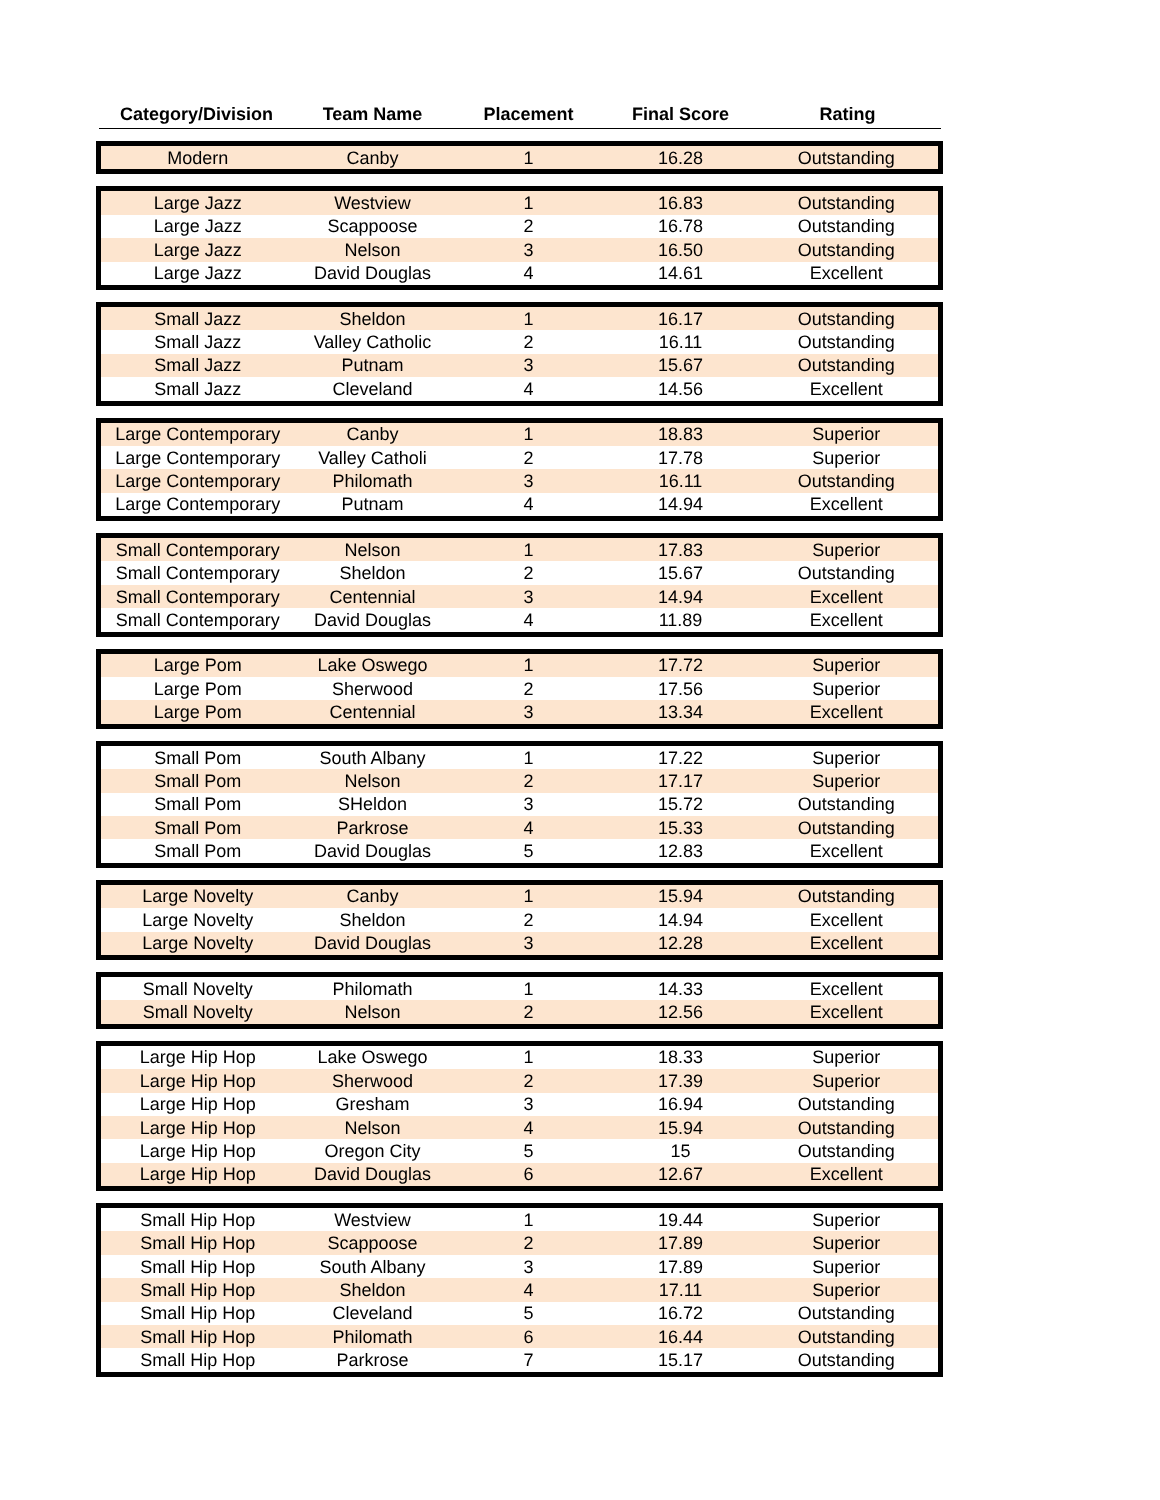| Category/Division | Team Name | Placement | Final Score | Rating |
| --- | --- | --- | --- | --- |
| Modern | Canby | 1 | 16.28 | Outstanding |
| Large Jazz | Westview | 1 | 16.83 | Outstanding |
| Large Jazz | Scappoose | 2 | 16.78 | Outstanding |
| Large Jazz | Nelson | 3 | 16.50 | Outstanding |
| Large Jazz | David Douglas | 4 | 14.61 | Excellent |
| Small Jazz | Sheldon | 1 | 16.17 | Outstanding |
| Small Jazz | Valley Catholic | 2 | 16.11 | Outstanding |
| Small Jazz | Putnam | 3 | 15.67 | Outstanding |
| Small Jazz | Cleveland | 4 | 14.56 | Excellent |
| Large Contemporary | Canby | 1 | 18.83 | Superior |
| Large Contemporary | Valley Catholi | 2 | 17.78 | Superior |
| Large Contemporary | Philomath | 3 | 16.11 | Outstanding |
| Large Contemporary | Putnam | 4 | 14.94 | Excellent |
| Small Contemporary | Nelson | 1 | 17.83 | Superior |
| Small Contemporary | Sheldon | 2 | 15.67 | Outstanding |
| Small Contemporary | Centennial | 3 | 14.94 | Excellent |
| Small Contemporary | David Douglas | 4 | 11.89 | Excellent |
| Large Pom | Lake Oswego | 1 | 17.72 | Superior |
| Large Pom | Sherwood | 2 | 17.56 | Superior |
| Large Pom | Centennial | 3 | 13.34 | Excellent |
| Small Pom | South Albany | 1 | 17.22 | Superior |
| Small Pom | Nelson | 2 | 17.17 | Superior |
| Small Pom | SHeldon | 3 | 15.72 | Outstanding |
| Small Pom | Parkrose | 4 | 15.33 | Outstanding |
| Small Pom | David Douglas | 5 | 12.83 | Excellent |
| Large Novelty | Canby | 1 | 15.94 | Outstanding |
| Large Novelty | Sheldon | 2 | 14.94 | Excellent |
| Large Novelty | David Douglas | 3 | 12.28 | Excellent |
| Small Novelty | Philomath | 1 | 14.33 | Excellent |
| Small Novelty | Nelson | 2 | 12.56 | Excellent |
| Large Hip Hop | Lake Oswego | 1 | 18.33 | Superior |
| Large Hip Hop | Sherwood | 2 | 17.39 | Superior |
| Large Hip Hop | Gresham | 3 | 16.94 | Outstanding |
| Large Hip Hop | Nelson | 4 | 15.94 | Outstanding |
| Large Hip Hop | Oregon City | 5 | 15 | Outstanding |
| Large Hip Hop | David Douglas | 6 | 12.67 | Excellent |
| Small Hip Hop | Westview | 1 | 19.44 | Superior |
| Small Hip Hop | Scappoose | 2 | 17.89 | Superior |
| Small Hip Hop | South Albany | 3 | 17.89 | Superior |
| Small Hip Hop | Sheldon | 4 | 17.11 | Superior |
| Small Hip Hop | Cleveland | 5 | 16.72 | Outstanding |
| Small Hip Hop | Philomath | 6 | 16.44 | Outstanding |
| Small Hip Hop | Parkrose | 7 | 15.17 | Outstanding |